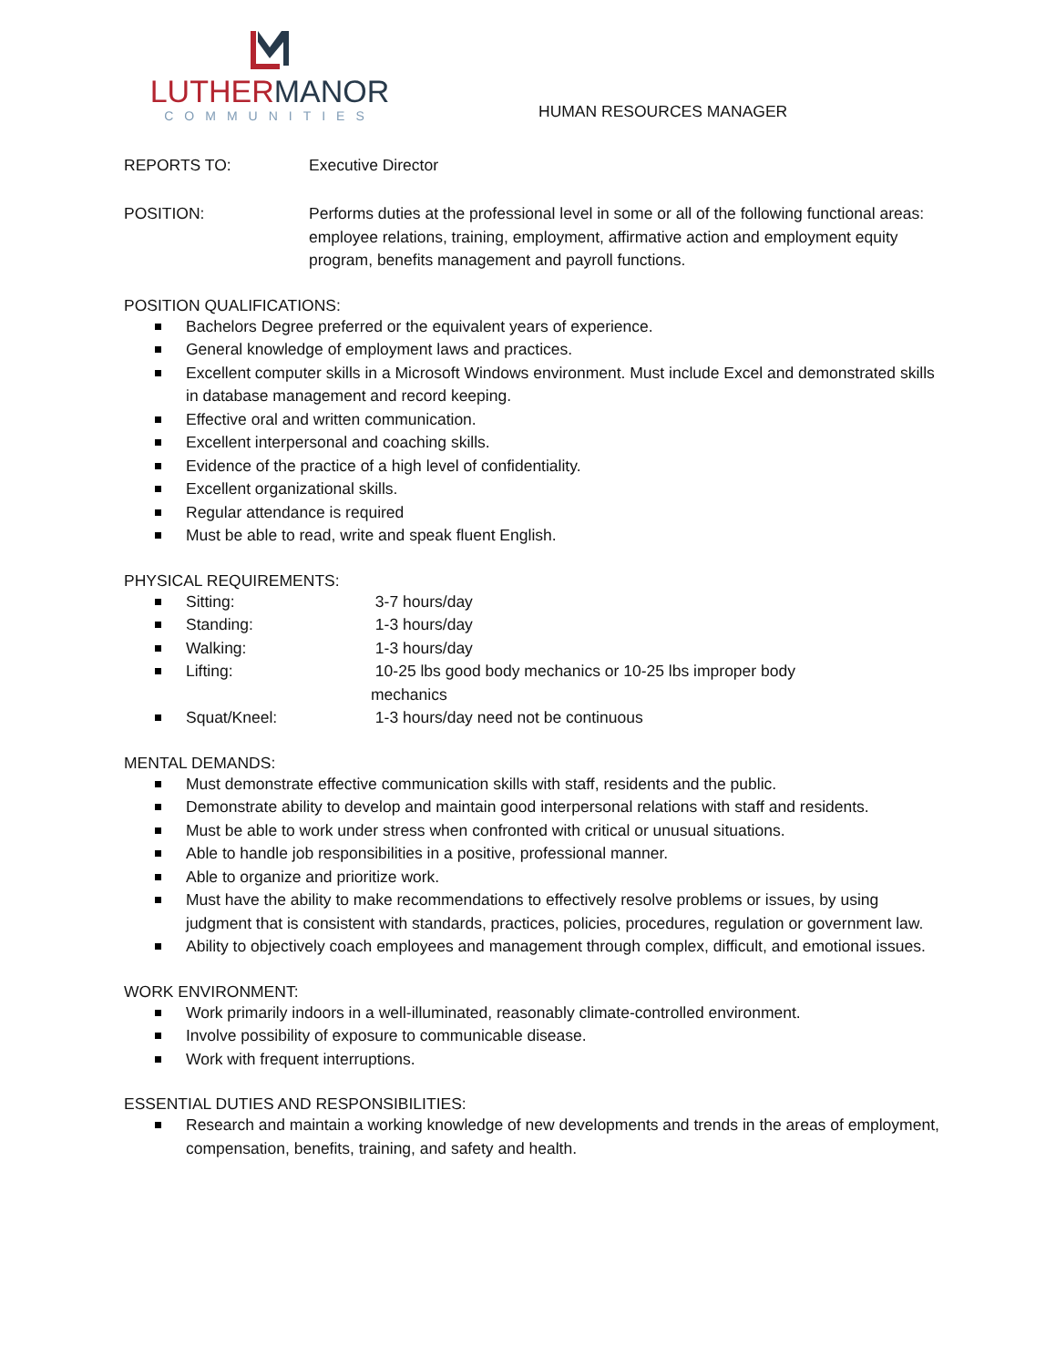LUTHERMANOR
COMMUNITIES
HUMAN RESOURCES MANAGER
REPORTS TO: Executive Director
POSITION: Performs duties at the professional level in some or all of the following functional areas: employee relations, training, employment, affirmative action and employment equity program, benefits management and payroll functions.
POSITION QUALIFICATIONS:
Bachelors Degree preferred or the equivalent years of experience.
General knowledge of employment laws and practices.
Excellent computer skills in a Microsoft Windows environment. Must include Excel and demonstrated skills in database management and record keeping.
Effective oral and written communication.
Excellent interpersonal and coaching skills.
Evidence of the practice of a high level of confidentiality.
Excellent organizational skills.
Regular attendance is required
Must be able to read, write and speak fluent English.
PHYSICAL REQUIREMENTS:
Sitting: 3-7 hours/day
Standing: 1-3 hours/day
Walking: 1-3 hours/day
Lifting: 10-25 lbs good body mechanics or 10-25 lbs improper body
mechanics
Squat/Kneel: 1-3 hours/day need not be continuous
MENTAL DEMANDS:
Must demonstrate effective communication skills with staff, residents and the public.
Demonstrate ability to develop and maintain good interpersonal relations with staff and residents.
Must be able to work under stress when confronted with critical or unusual situations.
Able to handle job responsibilities in a positive, professional manner.
Able to organize and prioritize work.
Must have the ability to make recommendations to effectively resolve problems or issues, by using judgment that is consistent with standards, practices, policies, procedures, regulation or government law.
Ability to objectively coach employees and management through complex, difficult, and emotional issues.
WORK ENVIRONMENT:
Work primarily indoors in a well-illuminated, reasonably climate-controlled environment.
Involve possibility of exposure to communicable disease.
Work with frequent interruptions.
ESSENTIAL DUTIES AND RESPONSIBILITIES:
Research and maintain a working knowledge of new developments and trends in the areas of employment, compensation, benefits, training, and safety and health.